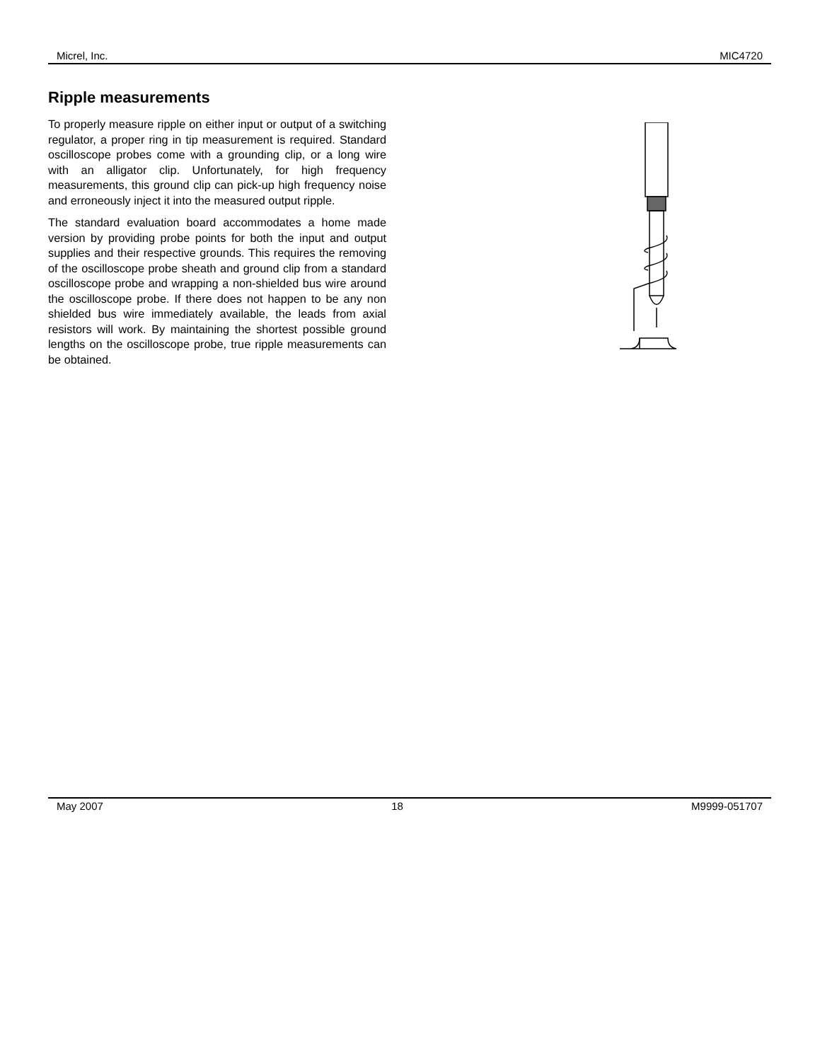Micrel, Inc. MIC4720
Ripple measurements
To properly measure ripple on either input or output of a switching regulator, a proper ring in tip measurement is required. Standard oscilloscope probes come with a grounding clip, or a long wire with an alligator clip. Unfortunately, for high frequency measurements, this ground clip can pick-up high frequency noise and erroneously inject it into the measured output ripple.
The standard evaluation board accommodates a home made version by providing probe points for both the input and output supplies and their respective grounds. This requires the removing of the oscilloscope probe sheath and ground clip from a standard oscilloscope probe and wrapping a non-shielded bus wire around the oscilloscope probe. If there does not happen to be any non shielded bus wire immediately available, the leads from axial resistors will work. By maintaining the shortest possible ground lengths on the oscilloscope probe, true ripple measurements can be obtained.
May 2007 18 M9999-051707